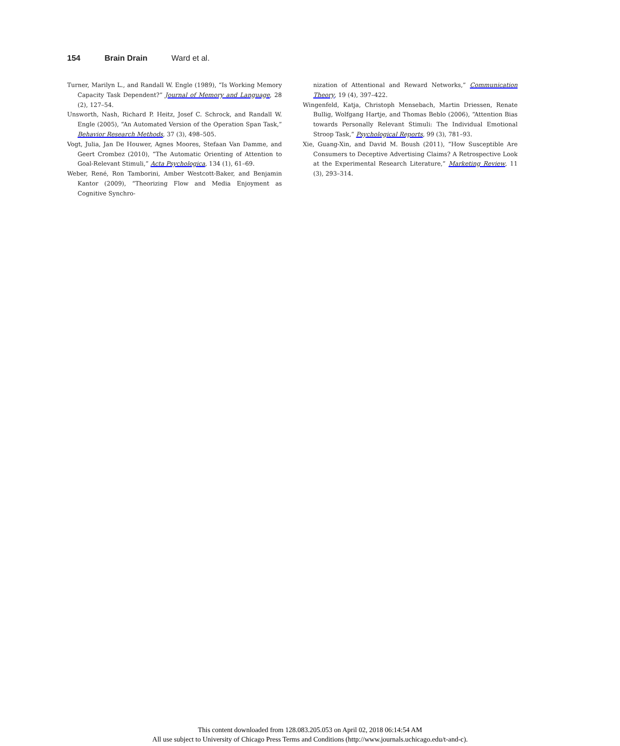154 Brain Drain Ward et al.
Turner, Marilyn L., and Randall W. Engle (1989), “Is Working Memory Capacity Task Dependent?” Journal of Memory and Language, 28 (2), 127–54.
Unsworth, Nash, Richard P. Heitz, Josef C. Schrock, and Randall W. Engle (2005), “An Automated Version of the Operation Span Task,” Behavior Research Methods, 37 (3), 498–505.
Vogt, Julia, Jan De Houwer, Agnes Moores, Stefaan Van Damme, and Geert Crombez (2010), “The Automatic Orienting of Attention to Goal-Relevant Stimuli,” Acta Psychologica, 134 (1), 61–69.
Weber, René, Ron Tamborini, Amber Westcott-Baker, and Benjamin Kantor (2009), “Theorizing Flow and Media Enjoyment as Cognitive Synchro-
nization of Attentional and Reward Networks,” Communication Theory, 19 (4), 397–422.
Wingenfeld, Katja, Christoph Mensebach, Martin Driessen, Renate Bullig, Wolfgang Hartje, and Thomas Beblo (2006), “Attention Bias towards Personally Relevant Stimuli: The Individual Emotional Stroop Task,” Psychological Reports, 99 (3), 781–93.
Xie, Guang-Xin, and David M. Boush (2011), “How Susceptible Are Consumers to Deceptive Advertising Claims? A Retrospective Look at the Experimental Research Literature,” Marketing Review, 11 (3), 293–314.
This content downloaded from 128.083.205.053 on April 02, 2018 06:14:54 AM
All use subject to University of Chicago Press Terms and Conditions (http://www.journals.uchicago.edu/t-and-c).